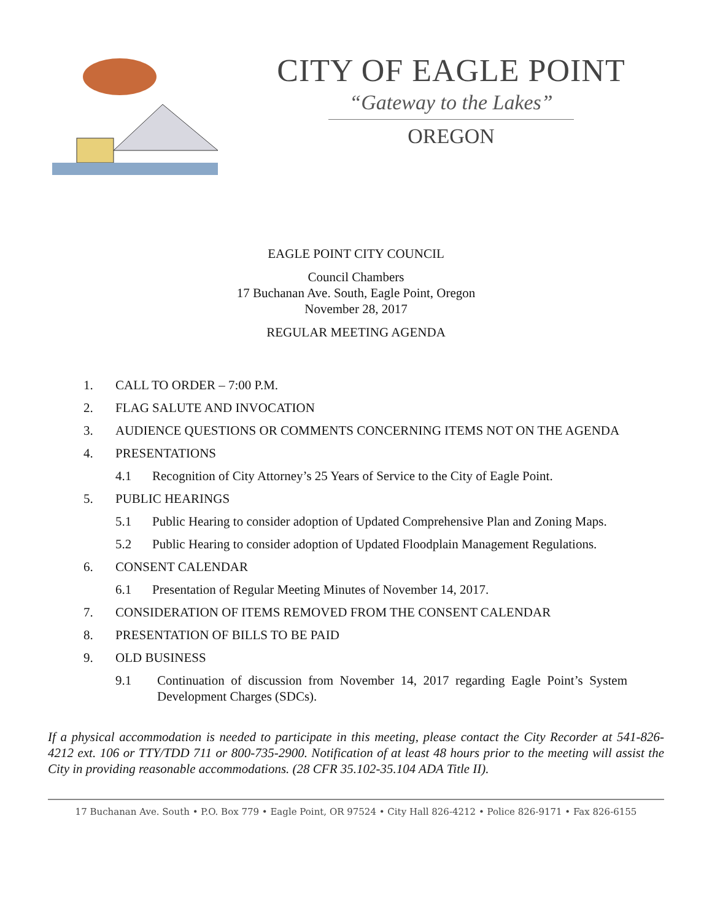CITY OF EAGLE POINT
“Gateway to the Lakes”
OREGON
EAGLE POINT CITY COUNCIL
Council Chambers
17 Buchanan Ave. South, Eagle Point, Oregon
November 28, 2017
REGULAR MEETING AGENDA
1. CALL TO ORDER – 7:00 P.M.
2. FLAG SALUTE AND INVOCATION
3. AUDIENCE QUESTIONS OR COMMENTS CONCERNING ITEMS NOT ON THE AGENDA
4. PRESENTATIONS
4.1 Recognition of City Attorney’s 25 Years of Service to the City of Eagle Point.
5. PUBLIC HEARINGS
5.1 Public Hearing to consider adoption of Updated Comprehensive Plan and Zoning Maps.
5.2 Public Hearing to consider adoption of Updated Floodplain Management Regulations.
6. CONSENT CALENDAR
6.1 Presentation of Regular Meeting Minutes of November 14, 2017.
7. CONSIDERATION OF ITEMS REMOVED FROM THE CONSENT CALENDAR
8. PRESENTATION OF BILLS TO BE PAID
9. OLD BUSINESS
9.1 Continuation of discussion from November 14, 2017 regarding Eagle Point’s System Development Charges (SDCs).
If a physical accommodation is needed to participate in this meeting, please contact the City Recorder at 541-826-4212 ext. 106 or TTY/TDD 711 or 800-735-2900. Notification of at least 48 hours prior to the meeting will assist the City in providing reasonable accommodations. (28 CFR 35.102-35.104 ADA Title II).
17 Buchanan Ave. South • P.O. Box 779 • Eagle Point, OR 97524 • City Hall 826-4212 • Police 826-9171 • Fax 826-6155